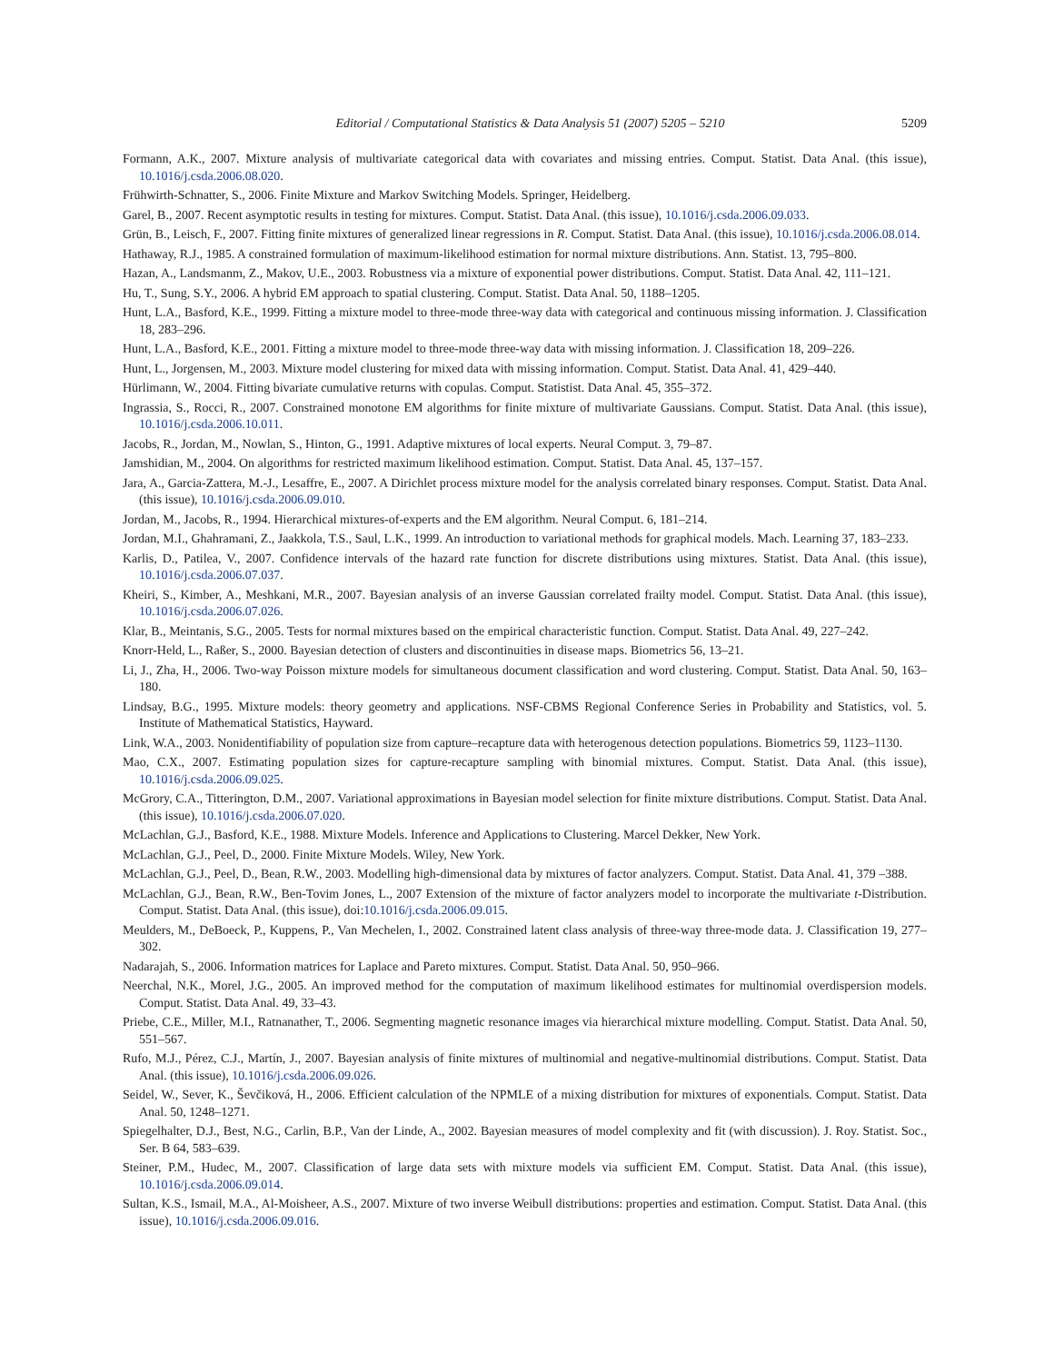Editorial / Computational Statistics & Data Analysis 51 (2007) 5205 – 5210 5209
Formann, A.K., 2007. Mixture analysis of multivariate categorical data with covariates and missing entries. Comput. Statist. Data Anal. (this issue), 10.1016/j.csda.2006.08.020.
Frühwirth-Schnatter, S., 2006. Finite Mixture and Markov Switching Models. Springer, Heidelberg.
Garel, B., 2007. Recent asymptotic results in testing for mixtures. Comput. Statist. Data Anal. (this issue), 10.1016/j.csda.2006.09.033.
Grün, B., Leisch, F., 2007. Fitting finite mixtures of generalized linear regressions in R. Comput. Statist. Data Anal. (this issue), 10.1016/j.csda.2006.08.014.
Hathaway, R.J., 1985. A constrained formulation of maximum-likelihood estimation for normal mixture distributions. Ann. Statist. 13, 795–800.
Hazan, A., Landsmanm, Z., Makov, U.E., 2003. Robustness via a mixture of exponential power distributions. Comput. Statist. Data Anal. 42, 111–121.
Hu, T., Sung, S.Y., 2006. A hybrid EM approach to spatial clustering. Comput. Statist. Data Anal. 50, 1188–1205.
Hunt, L.A., Basford, K.E., 1999. Fitting a mixture model to three-mode three-way data with categorical and continuous missing information. J. Classification 18, 283–296.
Hunt, L.A., Basford, K.E., 2001. Fitting a mixture model to three-mode three-way data with missing information. J. Classification 18, 209–226.
Hunt, L., Jorgensen, M., 2003. Mixture model clustering for mixed data with missing information. Comput. Statist. Data Anal. 41, 429–440.
Hürlimann, W., 2004. Fitting bivariate cumulative returns with copulas. Comput. Statistist. Data Anal. 45, 355–372.
Ingrassia, S., Rocci, R., 2007. Constrained monotone EM algorithms for finite mixture of multivariate Gaussians. Comput. Statist. Data Anal. (this issue), 10.1016/j.csda.2006.10.011.
Jacobs, R., Jordan, M., Nowlan, S., Hinton, G., 1991. Adaptive mixtures of local experts. Neural Comput. 3, 79–87.
Jamshidian, M., 2004. On algorithms for restricted maximum likelihood estimation. Comput. Statist. Data Anal. 45, 137–157.
Jara, A., Garcia-Zattera, M.-J., Lesaffre, E., 2007. A Dirichlet process mixture model for the analysis correlated binary responses. Comput. Statist. Data Anal. (this issue), 10.1016/j.csda.2006.09.010.
Jordan, M., Jacobs, R., 1994. Hierarchical mixtures-of-experts and the EM algorithm. Neural Comput. 6, 181–214.
Jordan, M.I., Ghahramani, Z., Jaakkola, T.S., Saul, L.K., 1999. An introduction to variational methods for graphical models. Mach. Learning 37, 183–233.
Karlis, D., Patilea, V., 2007. Confidence intervals of the hazard rate function for discrete distributions using mixtures. Statist. Data Anal. (this issue), 10.1016/j.csda.2006.07.037.
Kheiri, S., Kimber, A., Meshkani, M.R., 2007. Bayesian analysis of an inverse Gaussian correlated frailty model. Comput. Statist. Data Anal. (this issue), 10.1016/j.csda.2006.07.026.
Klar, B., Meintanis, S.G., 2005. Tests for normal mixtures based on the empirical characteristic function. Comput. Statist. Data Anal. 49, 227–242.
Knorr-Held, L., Raßer, S., 2000. Bayesian detection of clusters and discontinuities in disease maps. Biometrics 56, 13–21.
Li, J., Zha, H., 2006. Two-way Poisson mixture models for simultaneous document classification and word clustering. Comput. Statist. Data Anal. 50, 163–180.
Lindsay, B.G., 1995. Mixture models: theory geometry and applications. NSF-CBMS Regional Conference Series in Probability and Statistics, vol. 5. Institute of Mathematical Statistics, Hayward.
Link, W.A., 2003. Nonidentifiability of population size from capture–recapture data with heterogenous detection populations. Biometrics 59, 1123–1130.
Mao, C.X., 2007. Estimating population sizes for capture-recapture sampling with binomial mixtures. Comput. Statist. Data Anal. (this issue), 10.1016/j.csda.2006.09.025.
McGrory, C.A., Titterington, D.M., 2007. Variational approximations in Bayesian model selection for finite mixture distributions. Comput. Statist. Data Anal. (this issue), 10.1016/j.csda.2006.07.020.
McLachlan, G.J., Basford, K.E., 1988. Mixture Models. Inference and Applications to Clustering. Marcel Dekker, New York.
McLachlan, G.J., Peel, D., 2000. Finite Mixture Models. Wiley, New York.
McLachlan, G.J., Peel, D., Bean, R.W., 2003. Modelling high-dimensional data by mixtures of factor analyzers. Comput. Statist. Data Anal. 41, 379 –388.
McLachlan, G.J., Bean, R.W., Ben-Tovim Jones, L., 2007 Extension of the mixture of factor analyzers model to incorporate the multivariate t-Distribution. Comput. Statist. Data Anal. (this issue), doi:10.1016/j.csda.2006.09.015.
Meulders, M., DeBoeck, P., Kuppens, P., Van Mechelen, I., 2002. Constrained latent class analysis of three-way three-mode data. J. Classification 19, 277–302.
Nadarajah, S., 2006. Information matrices for Laplace and Pareto mixtures. Comput. Statist. Data Anal. 50, 950–966.
Neerchal, N.K., Morel, J.G., 2005. An improved method for the computation of maximum likelihood estimates for multinomial overdispersion models. Comput. Statist. Data Anal. 49, 33–43.
Priebe, C.E., Miller, M.I., Ratnanather, T., 2006. Segmenting magnetic resonance images via hierarchical mixture modelling. Comput. Statist. Data Anal. 50, 551–567.
Rufo, M.J., Pérez, C.J., Martín, J., 2007. Bayesian analysis of finite mixtures of multinomial and negative-multinomial distributions. Comput. Statist. Data Anal. (this issue), 10.1016/j.csda.2006.09.026.
Seidel, W., Sever, K., Ševčiková, H., 2006. Efficient calculation of the NPMLE of a mixing distribution for mixtures of exponentials. Comput. Statist. Data Anal. 50, 1248–1271.
Spiegelhalter, D.J., Best, N.G., Carlin, B.P., Van der Linde, A., 2002. Bayesian measures of model complexity and fit (with discussion). J. Roy. Statist. Soc., Ser. B 64, 583–639.
Steiner, P.M., Hudec, M., 2007. Classification of large data sets with mixture models via sufficient EM. Comput. Statist. Data Anal. (this issue), 10.1016/j.csda.2006.09.014.
Sultan, K.S., Ismail, M.A., Al-Moisheer, A.S., 2007. Mixture of two inverse Weibull distributions: properties and estimation. Comput. Statist. Data Anal. (this issue), 10.1016/j.csda.2006.09.016.